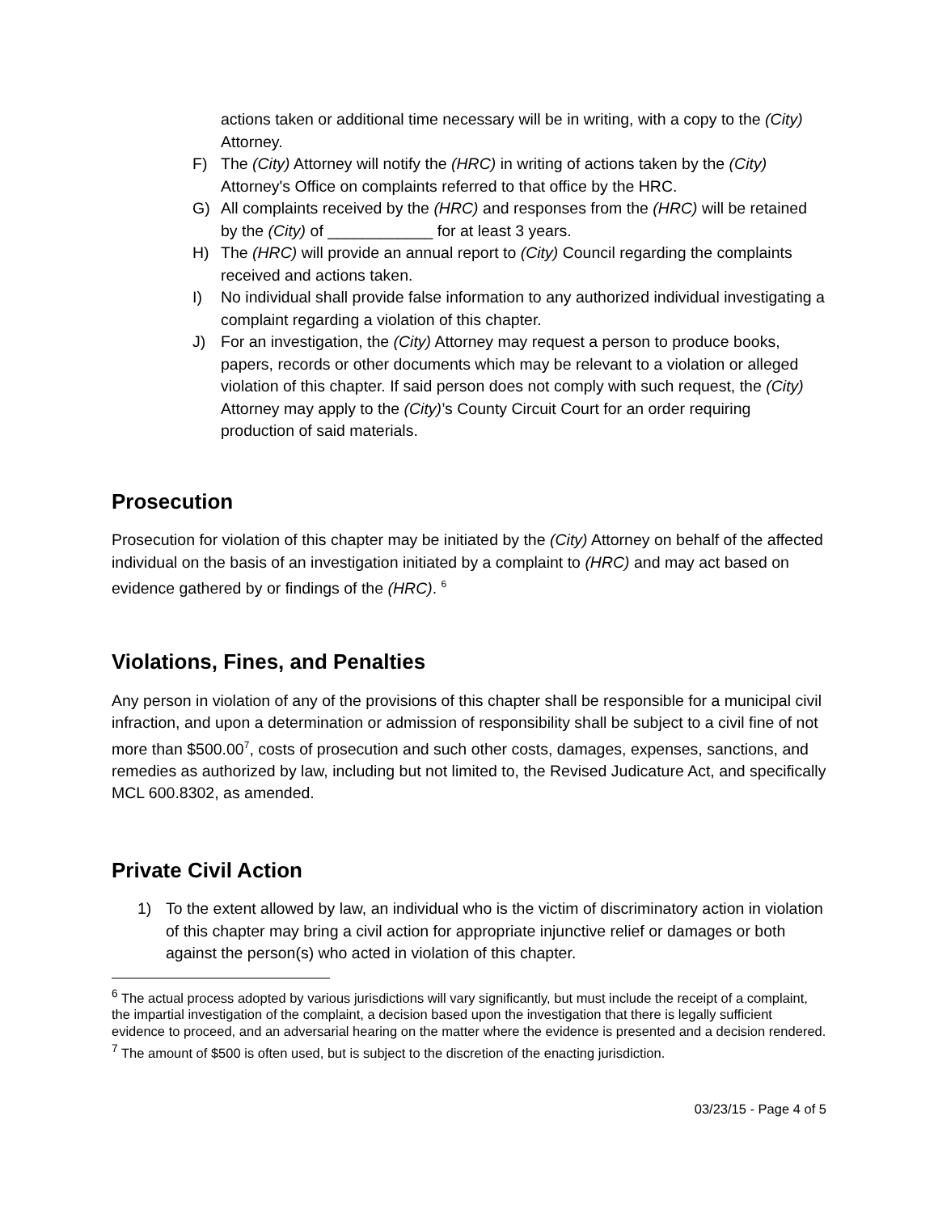actions taken or additional time necessary will be in writing, with a copy to the (City) Attorney.
F) The (City) Attorney will notify the (HRC) in writing of actions taken by the (City) Attorney's Office on complaints referred to that office by the HRC.
G) All complaints received by the (HRC) and responses from the (HRC) will be retained by the (City) of ____________ for at least 3 years.
H) The (HRC) will provide an annual report to (City) Council regarding the complaints received and actions taken.
I) No individual shall provide false information to any authorized individual investigating a complaint regarding a violation of this chapter.
J) For an investigation, the (City) Attorney may request a person to produce books, papers, records or other documents which may be relevant to a violation or alleged violation of this chapter. If said person does not comply with such request, the (City) Attorney may apply to the (City)’s County Circuit Court for an order requiring production of said materials.
Prosecution
Prosecution for violation of this chapter may be initiated by the (City) Attorney on behalf of the affected individual on the basis of an investigation initiated by a complaint to (HRC) and may act based on evidence gathered by or findings of the (HRC). <sup>6</sup>
Violations, Fines, and Penalties
Any person in violation of any of the provisions of this chapter shall be responsible for a municipal civil infraction, and upon a determination or admission of responsibility shall be subject to a civil fine of not more than $500.00<sup>7</sup>, costs of prosecution and such other costs, damages, expenses, sanctions, and remedies as authorized by law, including but not limited to, the Revised Judicature Act, and specifically MCL 600.8302, as amended.
Private Civil Action
1) To the extent allowed by law, an individual who is the victim of discriminatory action in violation of this chapter may bring a civil action for appropriate injunctive relief or damages or both against the person(s) who acted in violation of this chapter.
<sup>6</sup> The actual process adopted by various jurisdictions will vary significantly, but must include the receipt of a complaint, the impartial investigation of the complaint, a decision based upon the investigation that there is legally sufficient evidence to proceed, and an adversarial hearing on the matter where the evidence is presented and a decision rendered.
<sup>7</sup> The amount of $500 is often used, but is subject to the discretion of the enacting jurisdiction.
03/23/15 - Page 4 of 5